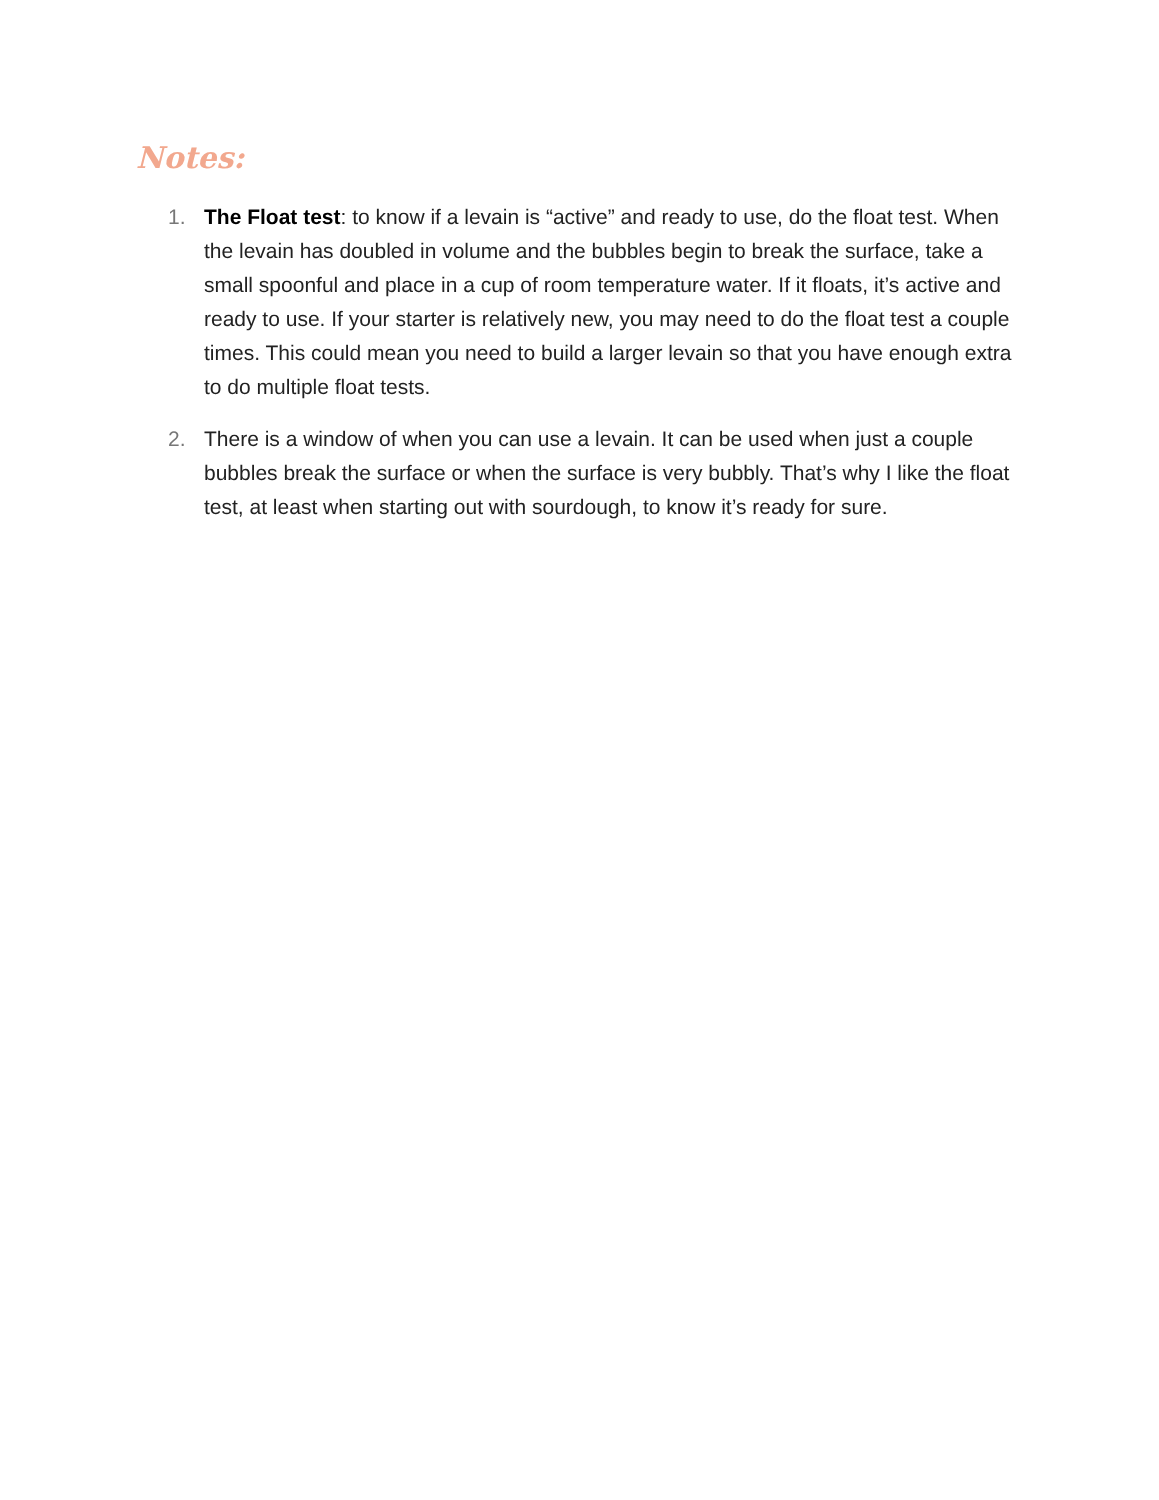Notes:
1. The Float test: to know if a levain is “active” and ready to use, do the float test. When the levain has doubled in volume and the bubbles begin to break the surface, take a small spoonful and place in a cup of room temperature water. If it floats, it’s active and ready to use. If your starter is relatively new, you may need to do the float test a couple times. This could mean you need to build a larger levain so that you have enough extra to do multiple float tests.
2. There is a window of when you can use a levain. It can be used when just a couple bubbles break the surface or when the surface is very bubbly. That’s why I like the float test, at least when starting out with sourdough, to know it’s ready for sure.